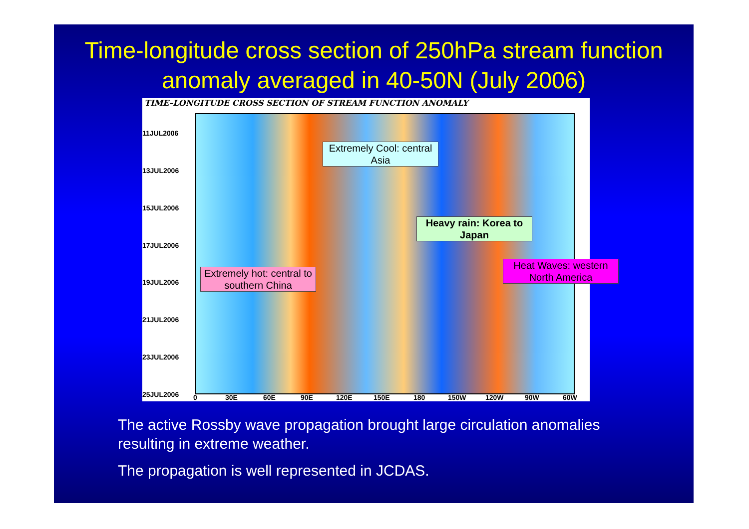Time-longitude cross section of 250hPa stream function anomaly averaged in 40-50N (July 2006)
TIME–LONGITUDE CROSS SECTION OF STREAM FUNCTION ANOMALY
11JUL2006
13JUL2006
15JUL2006
17JUL2006
19JUL2006
21JUL2006
23JUL2006
25JUL2006 0 30E 60E 90E 120E 150E 180 150W 120W 90W 60W
Extremely Cool: central Asia
Heavy rain: Korea to Japan
Extremely hot: central to southern China
Heat Waves: western North America
The active Rossby wave propagation brought large circulation anomalies resulting in extreme weather.
The propagation is well represented in JCDAS.